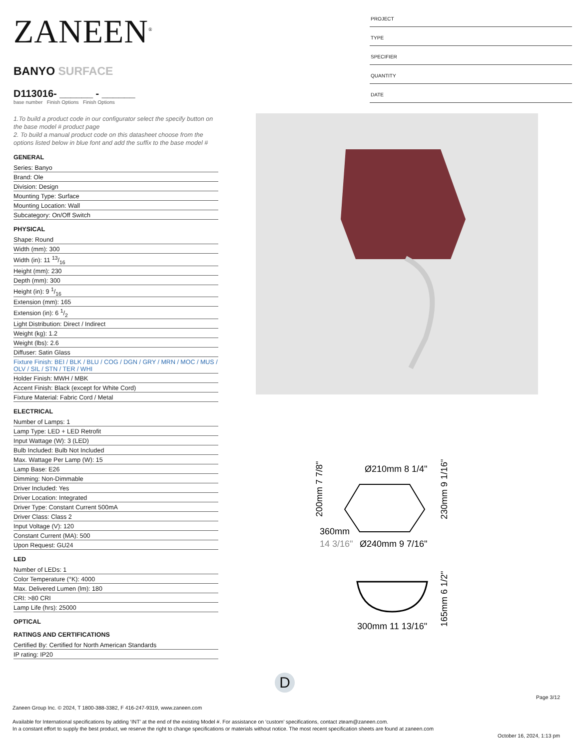ZANEEN<sup>®</sup>
BANYO SURFACE
D113016- ______ - ______
base number Finish Options Finish Options
1.To build a product code in our configurator select the specify button on the base model # product page
2. To build a manual product code on this datasheet choose from the options listed below in blue font and add the suffix to the base model #
GENERAL
Series: Banyo
Brand: Ole
Division: Design
Mounting Type: Surface
Mounting Location: Wall
Subcategory: On/Off Switch
PHYSICAL
Shape: Round
Width (mm): 300
Width (in): 11 13/16
Height (mm): 230
Depth (mm): 300
Height (in): 9 1/16
Extension (mm): 165
Extension (in): 6 1/2
Light Distribution: Direct / Indirect
Weight (kg): 1.2
Weight (lbs): 2.6
Diffuser: Satin Glass
Fixture Finish: BEI / BLK / BLU / COG / DGN / GRY / MRN / MOC / MUS / OLV / SIL / STN / TER / WHI
Holder Finish: MWH / MBK
Accent Finish: Black (except for White Cord)
Fixture Material: Fabric Cord / Metal
ELECTRICAL
Number of Lamps: 1
Lamp Type: LED + LED Retrofit
Input Wattage (W): 3 (LED)
Bulb Included: Bulb Not Included
Max. Wattage Per Lamp (W): 15
Lamp Base: E26
Dimming: Non-Dimmable
Driver Included: Yes
Driver Location: Integrated
Driver Type: Constant Current 500mA
Driver Class: Class 2
Input Voltage (V): 120
Constant Current (MA): 500
Upon Request: GU24
LED
Number of LEDs: 1
Color Temperature (°K): 4000
Max. Delivered Lumen (lm): 180
CRI: >80 CRI
Lamp Life (hrs): 25000
OPTICAL
RATINGS AND CERTIFICATIONS
Certified By: Certified for North American Standards
IP rating: IP20
PROJECT
TYPE
SPECIFIER
QUANTITY
DATE
Ø210mm 8 1/4"
360mm
14 3/16"
Ø240mm 9 7/16"
200mm 7 7/8"
230mm 9 1/16"
300mm 11 13/16"
165mm 6 1/2"
D
Page 3/12
Zaneen Group Inc. © 2024, T 1800-388-3382, F 416-247-9319, www.zaneen.com
Available for International specifications by adding ‘INT’ at the end of the existing Model #. For assistance on ‘custom’ specifications, contact zteam@zaneen.com.
In a constant effort to supply the best product, we reserve the right to change specifications or materials without notice. The most recent specification sheets are found at zaneen.com
October 16, 2024, 1:13 pm